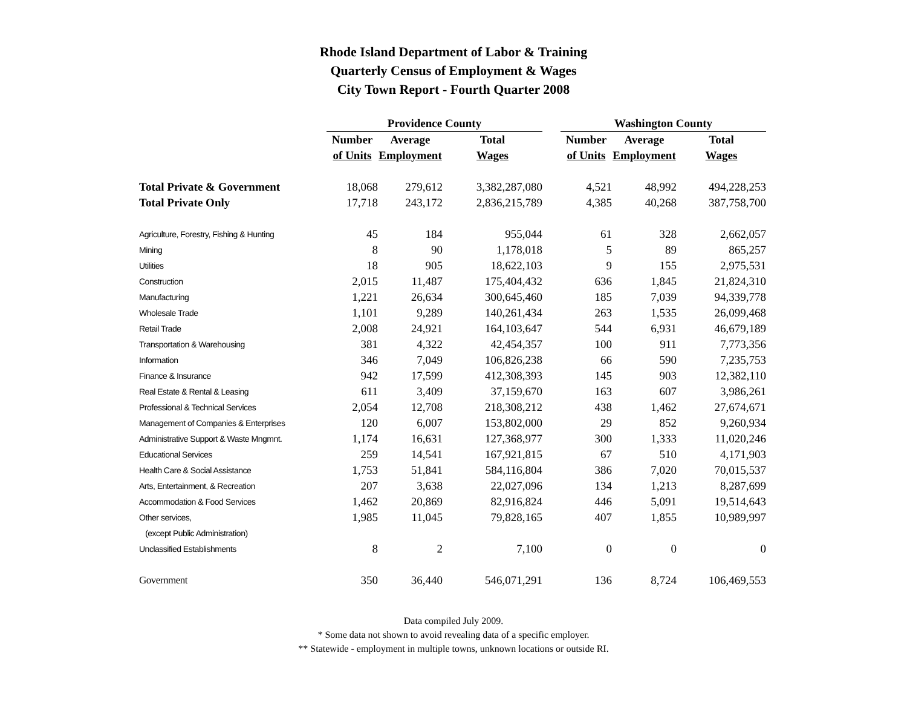Rhode Island Department of Labor & Training
Quarterly Census of Employment & Wages
City Town Report - Fourth Quarter 2008
| | Providence County | | | | Washington County | | |
| --- | --- | --- | --- | --- | --- | --- | --- |
| | Number | Average | Total | | Number | Average | Total |
| | of Units | Employment | Wages | | of Units | Employment | Wages |
| Total Private & Government | 18,068 | 279,612 | 3,382,287,080 | | 4,521 | 48,992 | 494,228,253 |
| Total Private Only | 17,718 | 243,172 | 2,836,215,789 | | 4,385 | 40,268 | 387,758,700 |
| Agriculture, Forestry, Fishing & Hunting | 45 | 184 | 955,044 | | 61 | 328 | 2,662,057 |
| Mining | 8 | 90 | 1,178,018 | | 5 | 89 | 865,257 |
| Utilities | 18 | 905 | 18,622,103 | | 9 | 155 | 2,975,531 |
| Construction | 2,015 | 11,487 | 175,404,432 | | 636 | 1,845 | 21,824,310 |
| Manufacturing | 1,221 | 26,634 | 300,645,460 | | 185 | 7,039 | 94,339,778 |
| Wholesale Trade | 1,101 | 9,289 | 140,261,434 | | 263 | 1,535 | 26,099,468 |
| Retail Trade | 2,008 | 24,921 | 164,103,647 | | 544 | 6,931 | 46,679,189 |
| Transportation & Warehousing | 381 | 4,322 | 42,454,357 | | 100 | 911 | 7,773,356 |
| Information | 346 | 7,049 | 106,826,238 | | 66 | 590 | 7,235,753 |
| Finance & Insurance | 942 | 17,599 | 412,308,393 | | 145 | 903 | 12,382,110 |
| Real Estate & Rental & Leasing | 611 | 3,409 | 37,159,670 | | 163 | 607 | 3,986,261 |
| Professional & Technical Services | 2,054 | 12,708 | 218,308,212 | | 438 | 1,462 | 27,674,671 |
| Management of Companies & Enterprises | 120 | 6,007 | 153,802,000 | | 29 | 852 | 9,260,934 |
| Administrative Support & Waste Mngmnt. | 1,174 | 16,631 | 127,368,977 | | 300 | 1,333 | 11,020,246 |
| Educational Services | 259 | 14,541 | 167,921,815 | | 67 | 510 | 4,171,903 |
| Health Care & Social Assistance | 1,753 | 51,841 | 584,116,804 | | 386 | 7,020 | 70,015,537 |
| Arts, Entertainment, & Recreation | 207 | 3,638 | 22,027,096 | | 134 | 1,213 | 8,287,699 |
| Accommodation & Food Services | 1,462 | 20,869 | 82,916,824 | | 446 | 5,091 | 19,514,643 |
| Other services, | 1,985 | 11,045 | 79,828,165 | | 407 | 1,855 | 10,989,997 |
| (except Public Administration) | | | | | | | |
| Unclassified Establishments | 8 | 2 | 7,100 | | 0 | 0 | 0 |
| Government | 350 | 36,440 | 546,071,291 | | 136 | 8,724 | 106,469,553 |
Data compiled July 2009.
* Some data not shown to avoid revealing data of a specific employer.
** Statewide - employment in multiple towns, unknown locations or outside RI.